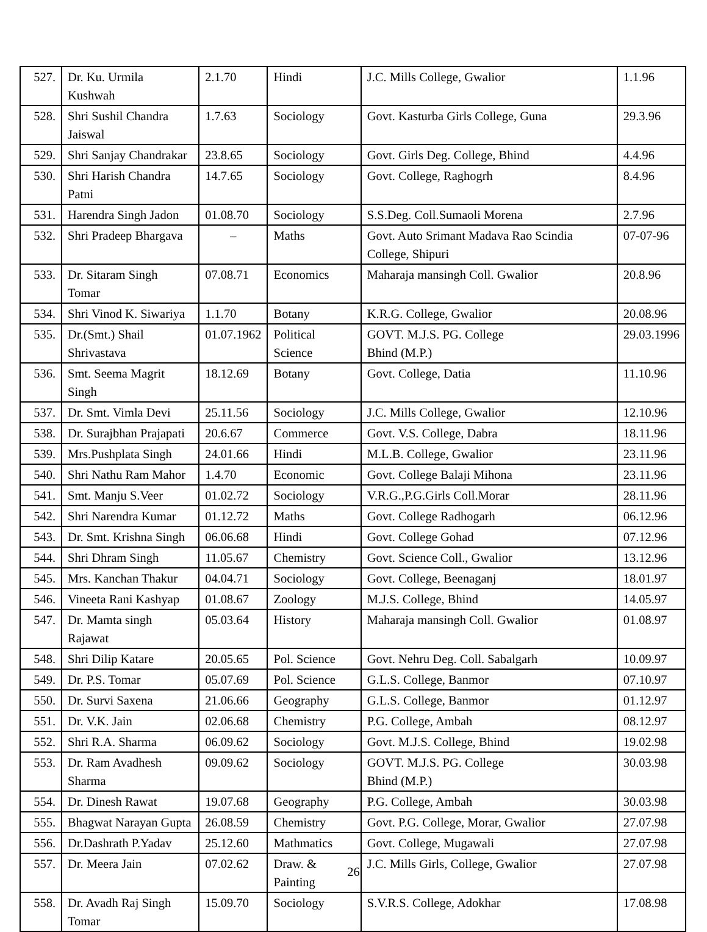| 527. | Dr. Ku. Urmila Kushwah | 2.1.70 | Hindi | J.C. Mills College, Gwalior | 1.1.96 |
| 528. | Shri Sushil Chandra Jaiswal | 1.7.63 | Sociology | Govt. Kasturba Girls College, Guna | 29.3.96 |
| 529. | Shri Sanjay Chandrakar | 23.8.65 | Sociology | Govt. Girls Deg. College, Bhind | 4.4.96 |
| 530. | Shri Harish Chandra Patni | 14.7.65 | Sociology | Govt. College, Raghogrh | 8.4.96 |
| 531. | Harendra Singh Jadon | 01.08.70 | Sociology | S.S.Deg. Coll.Sumaoli Morena | 2.7.96 |
| 532. | Shri Pradeep Bhargava | – | Maths | Govt. Auto Srimant Madava Rao Scindia College, Shipuri | 07-07-96 |
| 533. | Dr. Sitaram Singh Tomar | 07.08.71 | Economics | Maharaja mansingh Coll. Gwalior | 20.8.96 |
| 534. | Shri Vinod K. Siwariya | 1.1.70 | Botany | K.R.G. College, Gwalior | 20.08.96 |
| 535. | Dr.(Smt.) Shail Shrivastava | 01.07.1962 | Political Science | GOVT. M.J.S. PG. College Bhind (M.P.) | 29.03.1996 |
| 536. | Smt. Seema Magrit Singh | 18.12.69 | Botany | Govt. College, Datia | 11.10.96 |
| 537. | Dr. Smt. Vimla Devi | 25.11.56 | Sociology | J.C. Mills College, Gwalior | 12.10.96 |
| 538. | Dr. Surajbhan Prajapati | 20.6.67 | Commerce | Govt. V.S. College, Dabra | 18.11.96 |
| 539. | Mrs.Pushplata Singh | 24.01.66 | Hindi | M.L.B. College, Gwalior | 23.11.96 |
| 540. | Shri Nathu Ram Mahor | 1.4.70 | Economic | Govt. College Balaji Mihona | 23.11.96 |
| 541. | Smt. Manju S.Veer | 01.02.72 | Sociology | V.R.G.,P.G.Girls Coll.Morar | 28.11.96 |
| 542. | Shri Narendra Kumar | 01.12.72 | Maths | Govt. College Radhogarh | 06.12.96 |
| 543. | Dr. Smt. Krishna Singh | 06.06.68 | Hindi | Govt. College Gohad | 07.12.96 |
| 544. | Shri Dhram Singh | 11.05.67 | Chemistry | Govt. Science Coll., Gwalior | 13.12.96 |
| 545. | Mrs. Kanchan Thakur | 04.04.71 | Sociology | Govt. College, Beenaganj | 18.01.97 |
| 546. | Vineeta Rani Kashyap | 01.08.67 | Zoology | M.J.S. College, Bhind | 14.05.97 |
| 547. | Dr. Mamta singh Rajawat | 05.03.64 | History | Maharaja mansingh Coll. Gwalior | 01.08.97 |
| 548. | Shri Dilip Katare | 20.05.65 | Pol. Science | Govt. Nehru Deg. Coll. Sabalgarh | 10.09.97 |
| 549. | Dr. P.S. Tomar | 05.07.69 | Pol. Science | G.L.S. College, Banmor | 07.10.97 |
| 550. | Dr. Survi Saxena | 21.06.66 | Geography | G.L.S. College, Banmor | 01.12.97 |
| 551. | Dr. V.K. Jain | 02.06.68 | Chemistry | P.G. College, Ambah | 08.12.97 |
| 552. | Shri R.A. Sharma | 06.09.62 | Sociology | Govt. M.J.S. College, Bhind | 19.02.98 |
| 553. | Dr. Ram Avadhesh Sharma | 09.09.62 | Sociology | GOVT. M.J.S. PG. College Bhind (M.P.) | 30.03.98 |
| 554. | Dr. Dinesh Rawat | 19.07.68 | Geography | P.G. College, Ambah | 30.03.98 |
| 555. | Bhagwat Narayan Gupta | 26.08.59 | Chemistry | Govt. P.G. College, Morar, Gwalior | 27.07.98 |
| 556. | Dr.Dashrath P.Yadav | 25.12.60 | Mathmatics | Govt. College, Mugawali | 27.07.98 |
| 557. | Dr. Meera Jain | 07.02.62 | Draw. & Painting | J.C. Mills Girls, College, Gwalior | 27.07.98 |
| 558. | Dr. Avadh Raj Singh Tomar | 15.09.70 | Sociology | S.V.R.S. College, Adokhar | 17.08.98 |
26